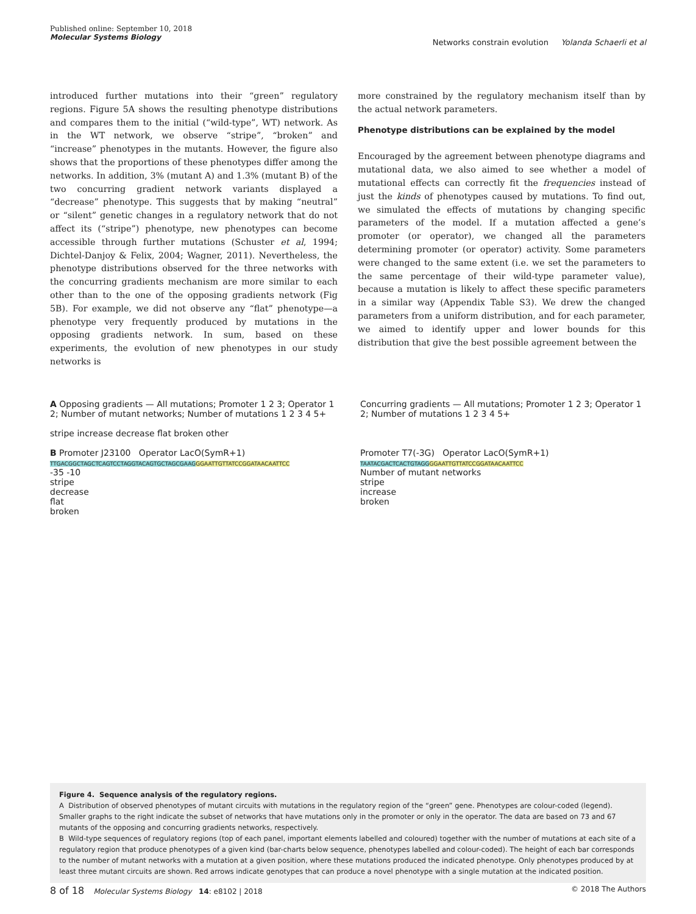Published online: September 10, 2018
Molecular Systems Biology
Networks constrain evolution Yolanda Schaerli et al
introduced further mutations into their “green” regulatory regions. Figure 5A shows the resulting phenotype distributions and compares them to the initial (“wild-type”, WT) network. As in the WT network, we observe “stripe”, “broken” and “increase” phenotypes in the mutants. However, the figure also shows that the proportions of these phenotypes differ among the networks. In addition, 3% (mutant A) and 1.3% (mutant B) of the two concurring gradient network variants displayed a “decrease” phenotype. This suggests that by making “neutral” or “silent” genetic changes in a regulatory network that do not affect its (“stripe”) phenotype, new phenotypes can become accessible through further mutations (Schuster et al, 1994; Dichtel-Danjoy & Felix, 2004; Wagner, 2011). Nevertheless, the phenotype distributions observed for the three networks with the concurring gradients mechanism are more similar to each other than to the one of the opposing gradients network (Fig 5B). For example, we did not observe any “flat” phenotype—a phenotype very frequently produced by mutations in the opposing gradients network. In sum, based on these experiments, the evolution of new phenotypes in our study networks is
more constrained by the regulatory mechanism itself than by the actual network parameters.
Phenotype distributions can be explained by the model
Encouraged by the agreement between phenotype diagrams and mutational data, we also aimed to see whether a model of mutational effects can correctly fit the frequencies instead of just the kinds of phenotypes caused by mutations. To find out, we simulated the effects of mutations by changing specific parameters of the model. If a mutation affected a gene’s promoter (or operator), we changed all the parameters determining promoter (or operator) activity. Some parameters were changed to the same extent (i.e. we set the parameters to the same percentage of their wild-type parameter value), because a mutation is likely to affect these specific parameters in a similar way (Appendix Table S3). We drew the changed parameters from a uniform distribution, and for each parameter, we aimed to identify upper and lower bounds for this distribution that give the best possible agreement between the
A Opposing gradients — All mutations; Promoter 1 2 3; Operator 1 2; Number of mutant networks; Number of mutations 1 2 3 4 5+
stripe increase decrease flat broken other
B Promoter J23100 Operator LacO(SymR+1)
TTGACGGCTAGCTCAGTCCTAGGTACAGTGCTAGCGAAG GGAATTGTTATCCGGATAACAATTCC
-35 -10
stripe
decrease
flat
broken
Concurring gradients — All mutations; Promoter 1 2 3; Operator 1 2; Number of mutations 1 2 3 4 5+
Promoter T7(-3G) Operator LacO(SymR+1)
TAATACGACTCACTGTAGG GGAATTGTTATCCGGATAACAATTCC
Number of mutant networks
stripe
increase
broken
Figure 4. Sequence analysis of the regulatory regions.
A Distribution of observed phenotypes of mutant circuits with mutations in the regulatory region of the “green” gene. Phenotypes are colour-coded (legend). Smaller graphs to the right indicate the subset of networks that have mutations only in the promoter or only in the operator. The data are based on 73 and 67 mutants of the opposing and concurring gradients networks, respectively.
B Wild-type sequences of regulatory regions (top of each panel, important elements labelled and coloured) together with the number of mutations at each site of a regulatory region that produce phenotypes of a given kind (bar-charts below sequence, phenotypes labelled and colour-coded). The height of each bar corresponds to the number of mutant networks with a mutation at a given position, where these mutations produced the indicated phenotype. Only phenotypes produced by at least three mutant circuits are shown. Red arrows indicate genotypes that can produce a novel phenotype with a single mutation at the indicated position.
8 of 18 Molecular Systems Biology 14: e8102 | 2018
© 2018 The Authors